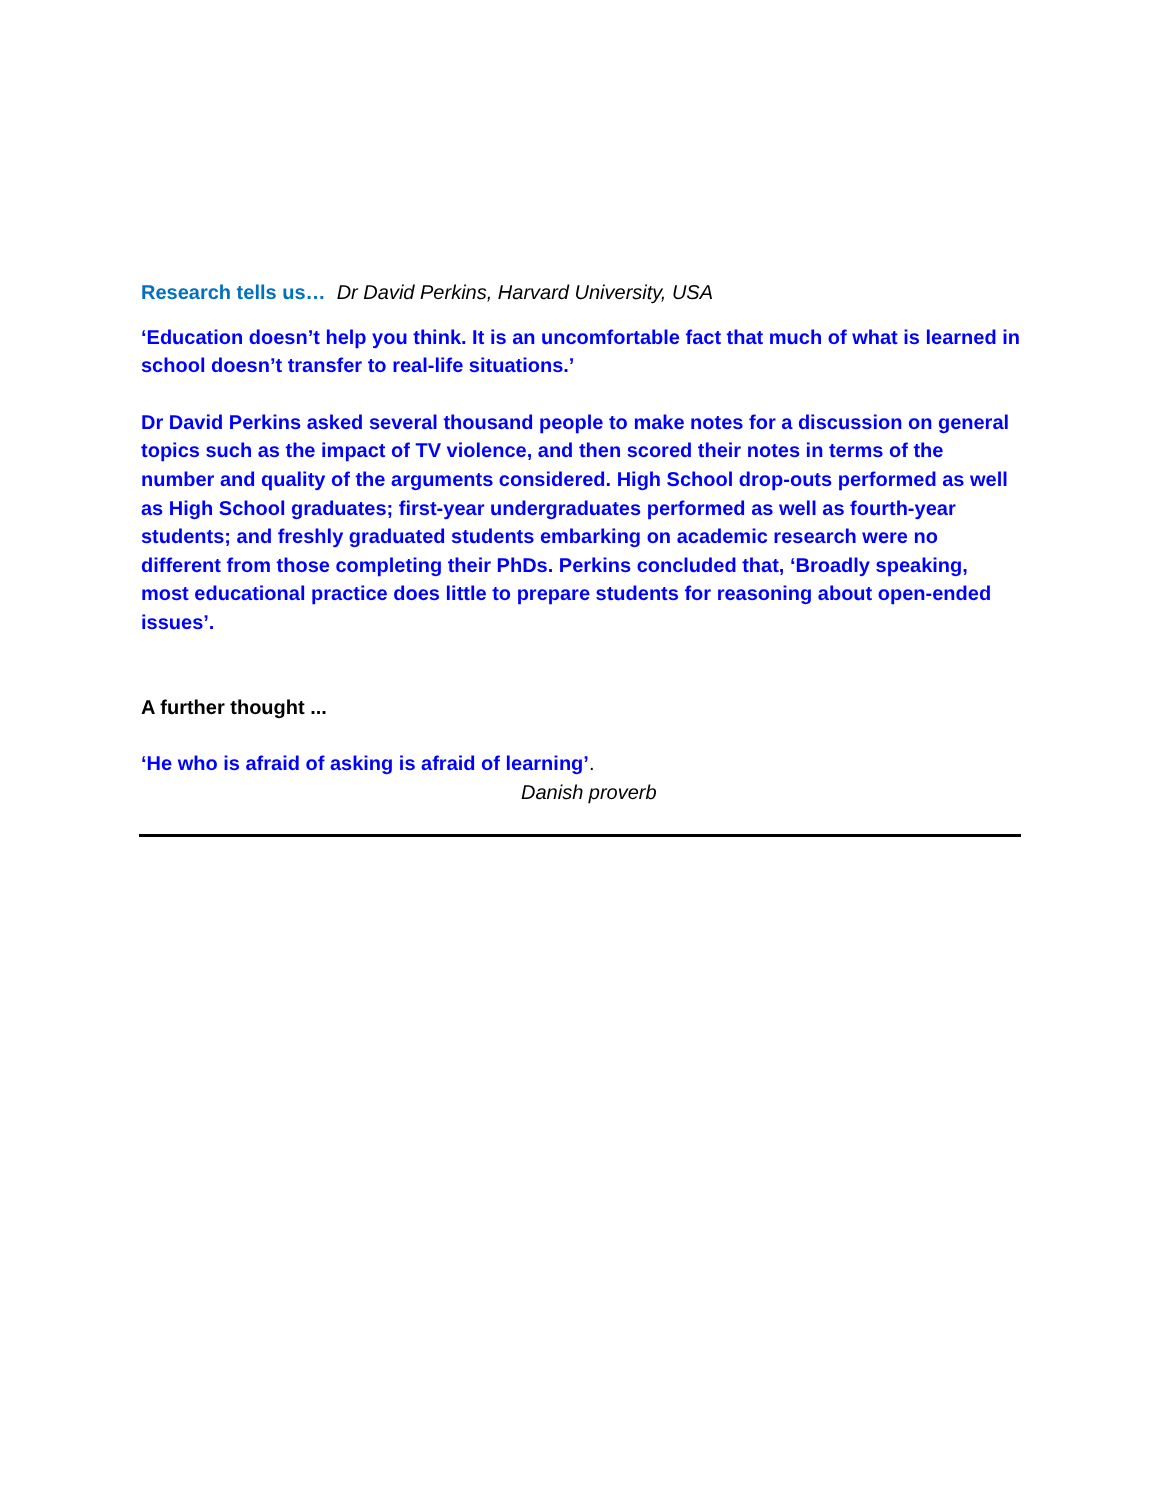Research tells us… Dr David Perkins, Harvard University, USA
‘Education doesn’t help you think. It is an uncomfortable fact that much of what is learned in school doesn’t transfer to real-life situations.’
Dr David Perkins asked several thousand people to make notes for a discussion on general topics such as the impact of TV violence, and then scored their notes in terms of the number and quality of the arguments considered. High School drop-outs performed as well as High School graduates; first-year undergraduates performed as well as fourth-year students; and freshly graduated students embarking on academic research were no different from those completing their PhDs. Perkins concluded that, ‘Broadly speaking, most educational practice does little to prepare students for reasoning about open-ended issues’.
A further thought ...
‘He who is afraid of asking is afraid of learning’.
Danish proverb